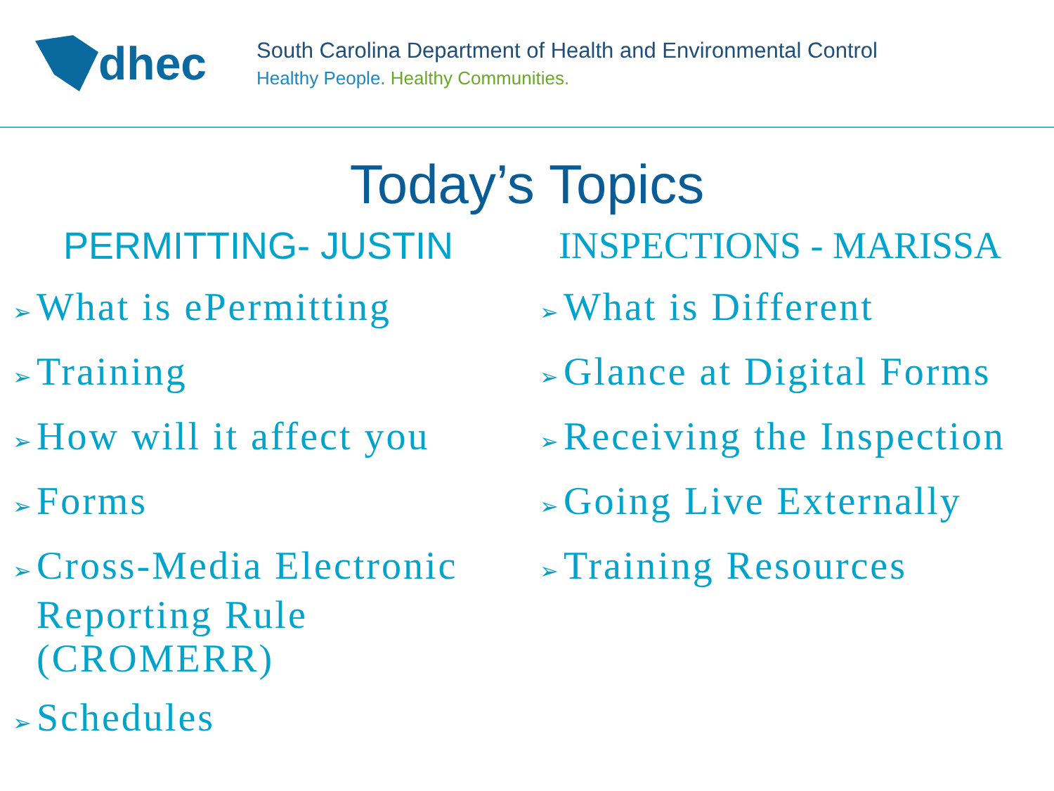dhec
South Carolina Department of Health and Environmental Control
Healthy People. Healthy Communities.
Today’s Topics
PERMITTING- JUSTIN
➢ What is ePermitting
➢ Training
➢ How will it affect you
➢ Forms
➢ Cross-Media Electronic Reporting Rule (CROMERR)
➢ Schedules
INSPECTIONS - MARISSA
➢ What is Different
➢ Glance at Digital Forms
➢ Receiving the Inspection
➢ Going Live Externally
➢ Training Resources